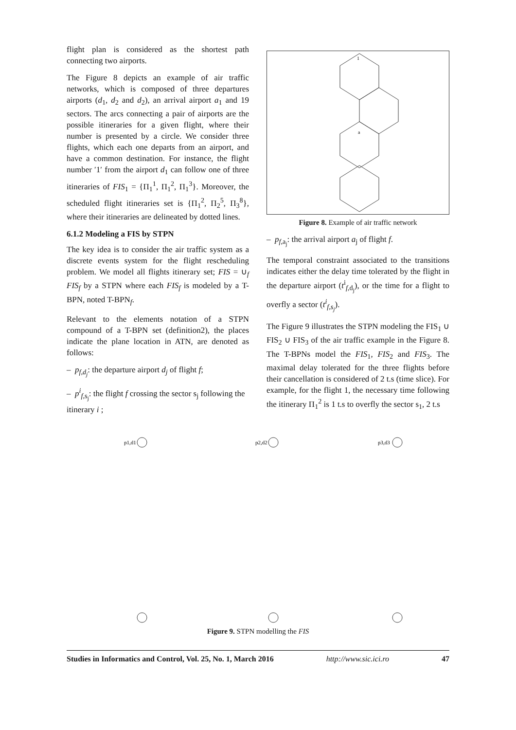flight plan is considered as the shortest path connecting two airports.
The Figure 8 depicts an example of air traffic networks, which is composed of three departures airports (d<sub>1</sub>, d<sub>2</sub> and d<sub>2</sub>), an arrival airport a<sub>1</sub> and 19 sectors. The arcs connecting a pair of airports are the possible itineraries for a given flight, where their number is presented by a circle. We consider three flights, which each one departs from an airport, and have a common destination. For instance, the flight number ′1′ from the airport d<sub>1</sub> can follow one of three itineraries of FIS<sub>1</sub> = {Π<sub>1</sub><sup>1</sup>, Π<sub>1</sub><sup>2</sup>, Π<sub>1</sub><sup>3</sup>}. Moreover, the scheduled flight itineraries set is {Π<sub>1</sub><sup>2</sup>, Π<sub>2</sub><sup>5</sup>, Π<sub>3</sub><sup>8</sup>}, where their itineraries are delineated by dotted lines.
6.1.2 Modeling a FIS by STPN
The key idea is to consider the air traffic system as a discrete events system for the flight rescheduling problem. We model all flights itinerary set; FIS = ∪<sub>f</sub> FIS<sub>f</sub> by a STPN where each FIS<sub>f</sub> is modeled by a T-BPN, noted T-BPN<sub>f</sub>.
Relevant to the elements notation of a STPN compound of a T-BPN set (definition2), the places indicate the plane location in ATN, are denoted as follows:
– p<sub>f,d<sub>j</sub></sub>: the departure airport d<sub>j</sub> of flight f;
– p<sup>i</sup><sub>f,s<sub>j</sub></sub>: the flight f crossing the sector s<sub>j</sub> following the itinerary i ;
1
a
Figure 8. Example of air traffic network
– p<sub>f,a<sub>j</sub></sub>: the arrival airport a<sub>j</sub> of flight f.
The temporal constraint associated to the transitions indicates either the delay time tolerated by the flight in the departure airport (t<sup>i</sup><sub>f,d<sub>j</sub></sub>), or the time for a flight to overfly a sector (t<sup>i</sup><sub>f,s<sub>j</sub></sub>).
The Figure 9 illustrates the STPN modeling the FIS<sub>1</sub> ∪ FIS<sub>2</sub> ∪ FIS<sub>3</sub> of the air traffic example in the Figure 8. The T-BPNs model the FIS<sub>1</sub>, FIS<sub>2</sub> and FIS<sub>3</sub>. The maximal delay tolerated for the three flights before their cancellation is considered of 2 t.s (time slice). For example, for the flight 1, the necessary time following the itinerary Π<sub>1</sub><sup>2</sup> is 1 t.s to overfly the sector s<sub>1</sub>, 2 t.s
p1,d1
p2,d2
p3,d3
Figure 9. STPN modelling the FIS
Studies in Informatics and Control, Vol. 25, No. 1, March 2016 http://www.sic.ici.ro 47